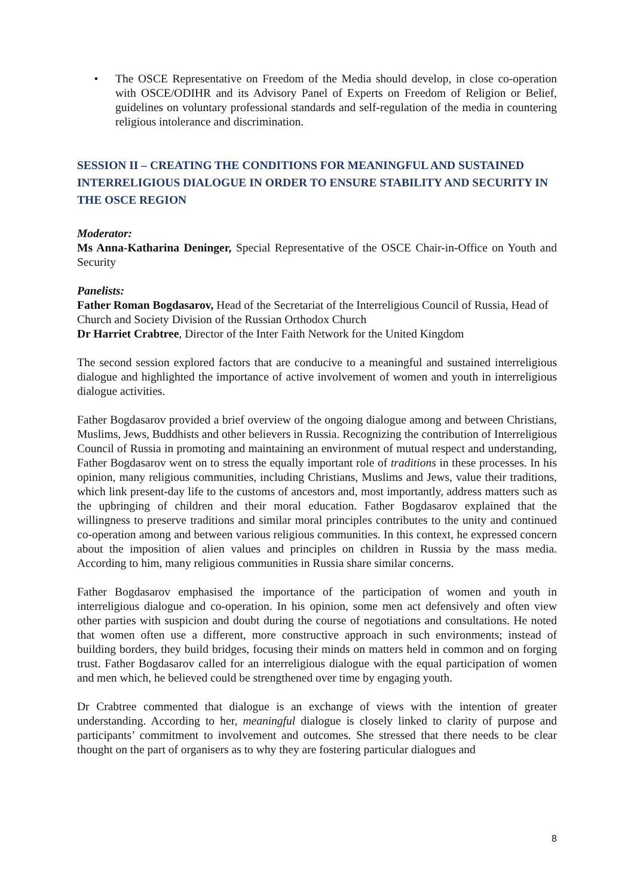• The OSCE Representative on Freedom of the Media should develop, in close co-operation with OSCE/ODIHR and its Advisory Panel of Experts on Freedom of Religion or Belief, guidelines on voluntary professional standards and self-regulation of the media in countering religious intolerance and discrimination.
SESSION II – CREATING THE CONDITIONS FOR MEANINGFUL AND SUSTAINED INTERRELIGIOUS DIALOGUE IN ORDER TO ENSURE STABILITY AND SECURITY IN THE OSCE REGION
Moderator:
Ms Anna-Katharina Deninger, Special Representative of the OSCE Chair-in-Office on Youth and Security
Panelists:
Father Roman Bogdasarov, Head of the Secretariat of the Interreligious Council of Russia, Head of Church and Society Division of the Russian Orthodox Church
Dr Harriet Crabtree, Director of the Inter Faith Network for the United Kingdom
The second session explored factors that are conducive to a meaningful and sustained interreligious dialogue and highlighted the importance of active involvement of women and youth in interreligious dialogue activities.
Father Bogdasarov provided a brief overview of the ongoing dialogue among and between Christians, Muslims, Jews, Buddhists and other believers in Russia. Recognizing the contribution of Interreligious Council of Russia in promoting and maintaining an environment of mutual respect and understanding, Father Bogdasarov went on to stress the equally important role of traditions in these processes. In his opinion, many religious communities, including Christians, Muslims and Jews, value their traditions, which link present-day life to the customs of ancestors and, most importantly, address matters such as the upbringing of children and their moral education. Father Bogdasarov explained that the willingness to preserve traditions and similar moral principles contributes to the unity and continued co-operation among and between various religious communities. In this context, he expressed concern about the imposition of alien values and principles on children in Russia by the mass media. According to him, many religious communities in Russia share similar concerns.
Father Bogdasarov emphasised the importance of the participation of women and youth in interreligious dialogue and co-operation. In his opinion, some men act defensively and often view other parties with suspicion and doubt during the course of negotiations and consultations. He noted that women often use a different, more constructive approach in such environments; instead of building borders, they build bridges, focusing their minds on matters held in common and on forging trust. Father Bogdasarov called for an interreligious dialogue with the equal participation of women and men which, he believed could be strengthened over time by engaging youth.
Dr Crabtree commented that dialogue is an exchange of views with the intention of greater understanding. According to her, meaningful dialogue is closely linked to clarity of purpose and participants’ commitment to involvement and outcomes. She stressed that there needs to be clear thought on the part of organisers as to why they are fostering particular dialogues and
8